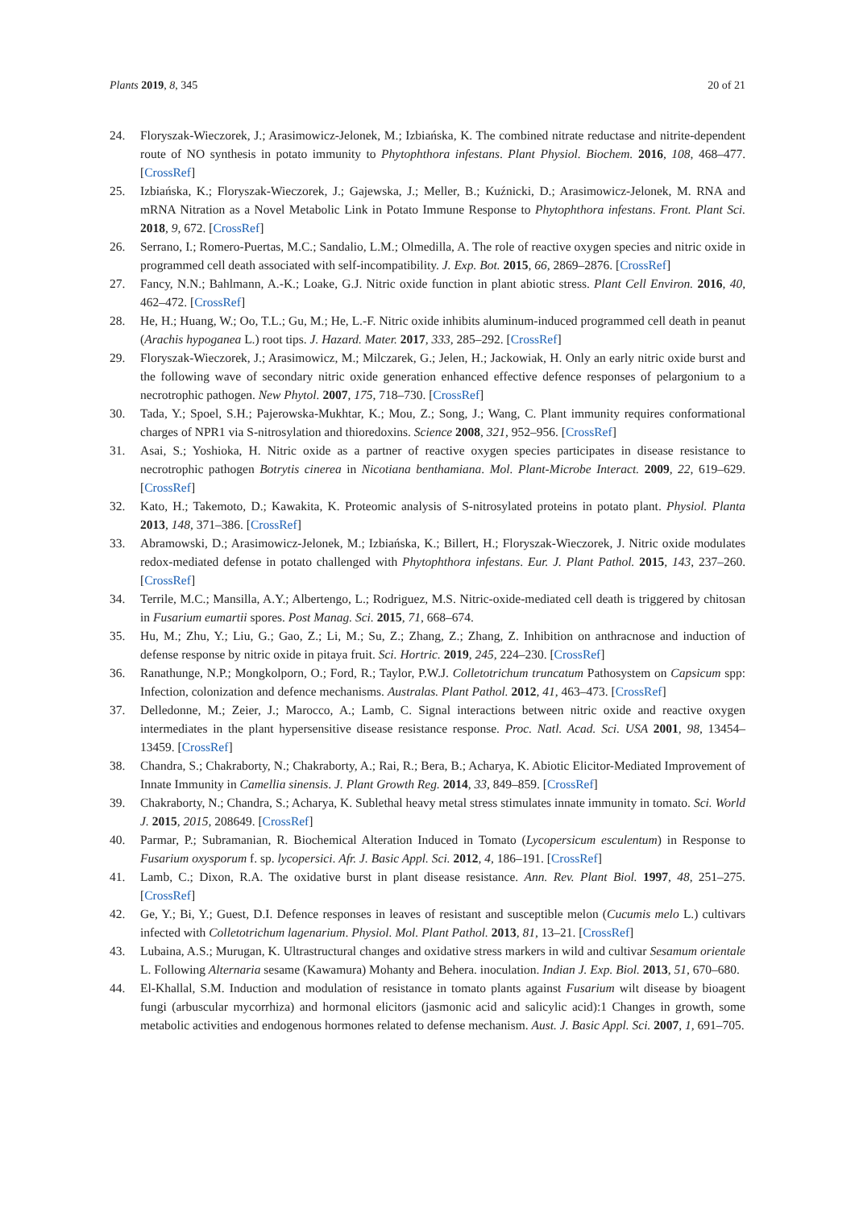Plants 2019, 8, 345 20 of 21
24. Floryszak-Wieczorek, J.; Arasimowicz-Jelonek, M.; Izbiańska, K. The combined nitrate reductase and nitrite-dependent route of NO synthesis in potato immunity to Phytophthora infestans. Plant Physiol. Biochem. 2016, 108, 468–477. [CrossRef]
25. Izbiańska, K.; Floryszak-Wieczorek, J.; Gajewska, J.; Meller, B.; Kuźnicki, D.; Arasimowicz-Jelonek, M. RNA and mRNA Nitration as a Novel Metabolic Link in Potato Immune Response to Phytophthora infestans. Front. Plant Sci. 2018, 9, 672. [CrossRef]
26. Serrano, I.; Romero-Puertas, M.C.; Sandalio, L.M.; Olmedilla, A. The role of reactive oxygen species and nitric oxide in programmed cell death associated with self-incompatibility. J. Exp. Bot. 2015, 66, 2869–2876. [CrossRef]
27. Fancy, N.N.; Bahlmann, A.-K.; Loake, G.J. Nitric oxide function in plant abiotic stress. Plant Cell Environ. 2016, 40, 462–472. [CrossRef]
28. He, H.; Huang, W.; Oo, T.L.; Gu, M.; He, L.-F. Nitric oxide inhibits aluminum-induced programmed cell death in peanut (Arachis hypoganea L.) root tips. J. Hazard. Mater. 2017, 333, 285–292. [CrossRef]
29. Floryszak-Wieczorek, J.; Arasimowicz, M.; Milczarek, G.; Jelen, H.; Jackowiak, H. Only an early nitric oxide burst and the following wave of secondary nitric oxide generation enhanced effective defence responses of pelargonium to a necrotrophic pathogen. New Phytol. 2007, 175, 718–730. [CrossRef]
30. Tada, Y.; Spoel, S.H.; Pajerowska-Mukhtar, K.; Mou, Z.; Song, J.; Wang, C. Plant immunity requires conformational charges of NPR1 via S-nitrosylation and thioredoxins. Science 2008, 321, 952–956. [CrossRef]
31. Asai, S.; Yoshioka, H. Nitric oxide as a partner of reactive oxygen species participates in disease resistance to necrotrophic pathogen Botrytis cinerea in Nicotiana benthamiana. Mol. Plant-Microbe Interact. 2009, 22, 619–629. [CrossRef]
32. Kato, H.; Takemoto, D.; Kawakita, K. Proteomic analysis of S-nitrosylated proteins in potato plant. Physiol. Planta 2013, 148, 371–386. [CrossRef]
33. Abramowski, D.; Arasimowicz-Jelonek, M.; Izbiańska, K.; Billert, H.; Floryszak-Wieczorek, J. Nitric oxide modulates redox-mediated defense in potato challenged with Phytophthora infestans. Eur. J. Plant Pathol. 2015, 143, 237–260. [CrossRef]
34. Terrile, M.C.; Mansilla, A.Y.; Albertengo, L.; Rodriguez, M.S. Nitric-oxide-mediated cell death is triggered by chitosan in Fusarium eumartii spores. Post Manag. Sci. 2015, 71, 668–674.
35. Hu, M.; Zhu, Y.; Liu, G.; Gao, Z.; Li, M.; Su, Z.; Zhang, Z.; Zhang, Z. Inhibition on anthracnose and induction of defense response by nitric oxide in pitaya fruit. Sci. Hortric. 2019, 245, 224–230. [CrossRef]
36. Ranathunge, N.P.; Mongkolporn, O.; Ford, R.; Taylor, P.W.J. Colletotrichum truncatum Pathosystem on Capsicum spp: Infection, colonization and defence mechanisms. Australas. Plant Pathol. 2012, 41, 463–473. [CrossRef]
37. Delledonne, M.; Zeier, J.; Marocco, A.; Lamb, C. Signal interactions between nitric oxide and reactive oxygen intermediates in the plant hypersensitive disease resistance response. Proc. Natl. Acad. Sci. USA 2001, 98, 13454–13459. [CrossRef]
38. Chandra, S.; Chakraborty, N.; Chakraborty, A.; Rai, R.; Bera, B.; Acharya, K. Abiotic Elicitor-Mediated Improvement of Innate Immunity in Camellia sinensis. J. Plant Growth Reg. 2014, 33, 849–859. [CrossRef]
39. Chakraborty, N.; Chandra, S.; Acharya, K. Sublethal heavy metal stress stimulates innate immunity in tomato. Sci. World J. 2015, 2015, 208649. [CrossRef]
40. Parmar, P.; Subramanian, R. Biochemical Alteration Induced in Tomato (Lycopersicum esculentum) in Response to Fusarium oxysporum f. sp. lycopersici. Afr. J. Basic Appl. Sci. 2012, 4, 186–191. [CrossRef]
41. Lamb, C.; Dixon, R.A. The oxidative burst in plant disease resistance. Ann. Rev. Plant Biol. 1997, 48, 251–275. [CrossRef]
42. Ge, Y.; Bi, Y.; Guest, D.I. Defence responses in leaves of resistant and susceptible melon (Cucumis melo L.) cultivars infected with Colletotrichum lagenarium. Physiol. Mol. Plant Pathol. 2013, 81, 13–21. [CrossRef]
43. Lubaina, A.S.; Murugan, K. Ultrastructural changes and oxidative stress markers in wild and cultivar Sesamum orientale L. Following Alternaria sesame (Kawamura) Mohanty and Behera. inoculation. Indian J. Exp. Biol. 2013, 51, 670–680.
44. El-Khallal, S.M. Induction and modulation of resistance in tomato plants against Fusarium wilt disease by bioagent fungi (arbuscular mycorrhiza) and hormonal elicitors (jasmonic acid and salicylic acid):1 Changes in growth, some metabolic activities and endogenous hormones related to defense mechanism. Aust. J. Basic Appl. Sci. 2007, 1, 691–705.